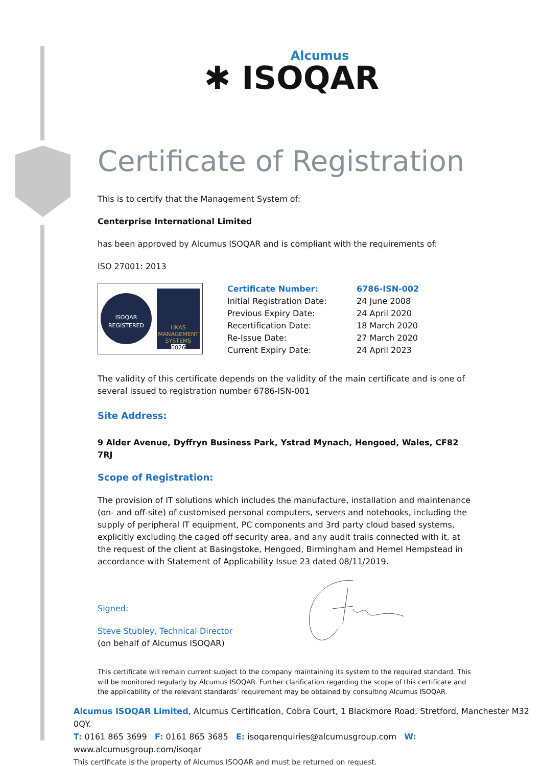Alcumus
✱ ISOQAR
Certificate of Registration
This is to certify that the Management System of:
Centerprise International Limited
has been approved by Alcumus ISOQAR and is compliant with the requirements of:
ISO 27001: 2013
ISOQAR
REGISTERED
UKAS
MANAGEMENT SYSTEMS
0026
| Certificate Number: | 6786-ISN-002 |
| Initial Registration Date: | 24 June 2008 |
| Previous Expiry Date: | 24 April 2020 |
| Recertification Date: | 18 March 2020 |
| Re-Issue Date: | 27 March 2020 |
| Current Expiry Date: | 24 April 2023 |
The validity of this certificate depends on the validity of the main certificate and is one of several issued to registration number 6786-ISN-001
Site Address:
9 Alder Avenue, Dyffryn Business Park, Ystrad Mynach, Hengoed, Wales, CF82 7RJ
Scope of Registration:
The provision of IT solutions which includes the manufacture, installation and maintenance (on- and off-site) of customised personal computers, servers and notebooks, including the supply of peripheral IT equipment, PC components and 3rd party cloud based systems, explicitly excluding the caged off security area, and any audit trails connected with it, at the request of the client at Basingstoke, Hengoed, Birmingham and Hemel Hempstead in accordance with Statement of Applicability Issue 23 dated 08/11/2019.
Signed:
Steve Stubley, Technical Director
(on behalf of Alcumus ISOQAR)
This certificate will remain current subject to the company maintaining its system to the required standard. This will be monitored regularly by Alcumus ISOQAR. Further clarification regarding the scope of this certificate and the applicability of the relevant standards’ requirement may be obtained by consulting Alcumus ISOQAR.
Alcumus ISOQAR Limited, Alcumus Certification, Cobra Court, 1 Blackmore Road, Stretford, Manchester M32 0QY.
T: 0161 865 3699 F: 0161 865 3685 E: isoqarenquiries@alcumusgroup.com W: www.alcumusgroup.com/isoqar
This certificate is the property of Alcumus ISOQAR and must be returned on request.